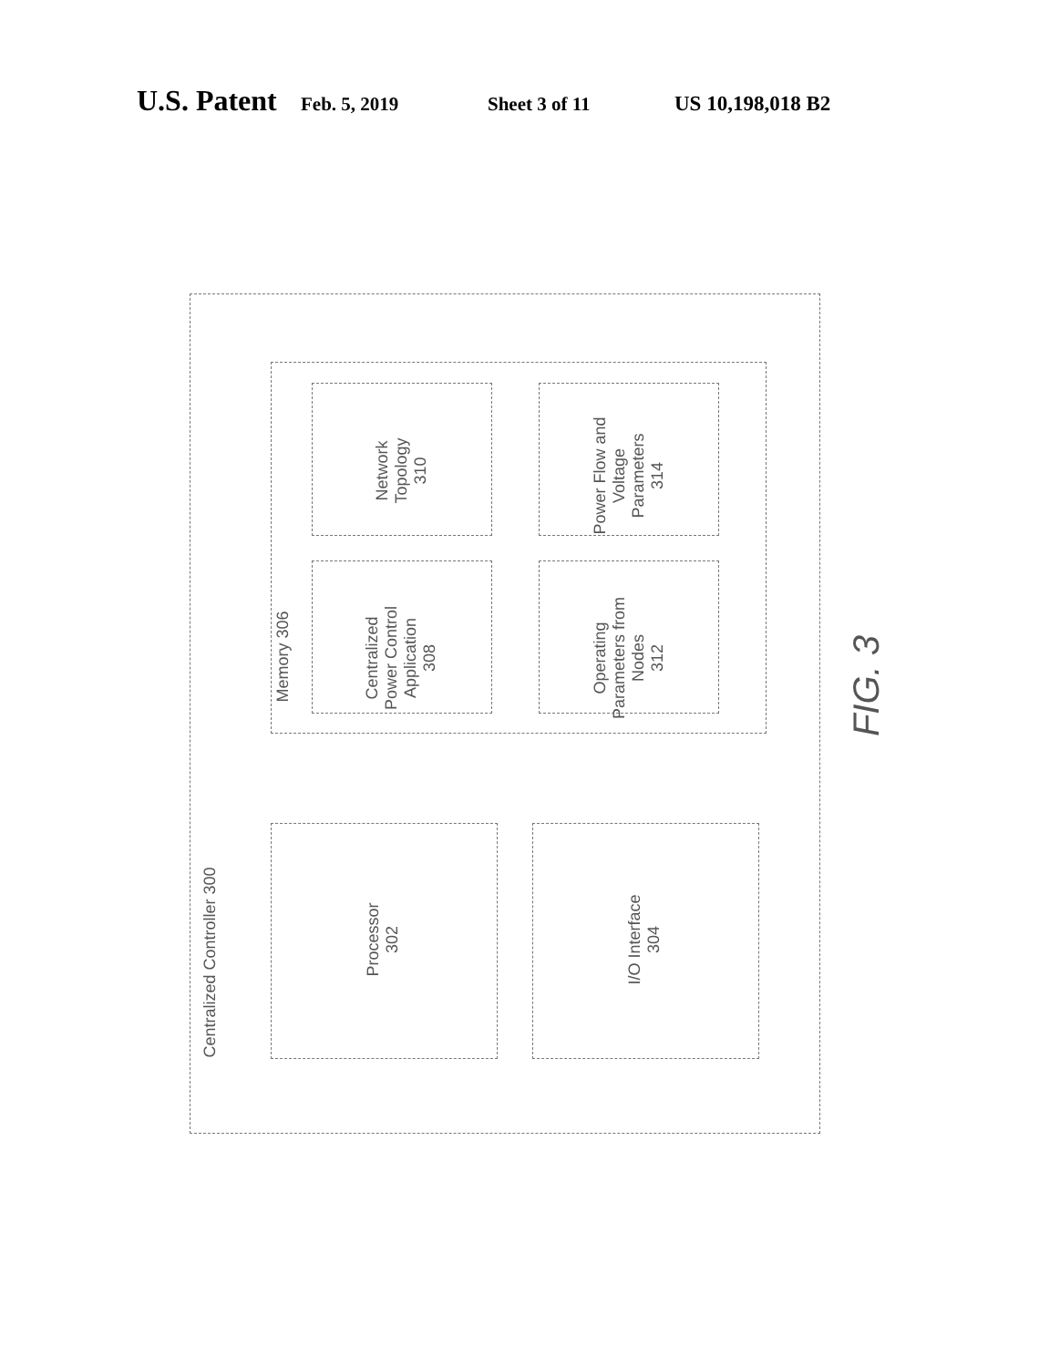U.S. Patent Feb. 5, 2019 Sheet 3 of 11 US 10,198,018 B2
Centralized Controller 300
Memory 306
Network
Topology
310
Power Flow and
Voltage
Parameters
314
Centralized
Power Control
Application
308
Operating
Parameters from
Nodes
312
Processor
302
I/O Interface
304
FIG. 3